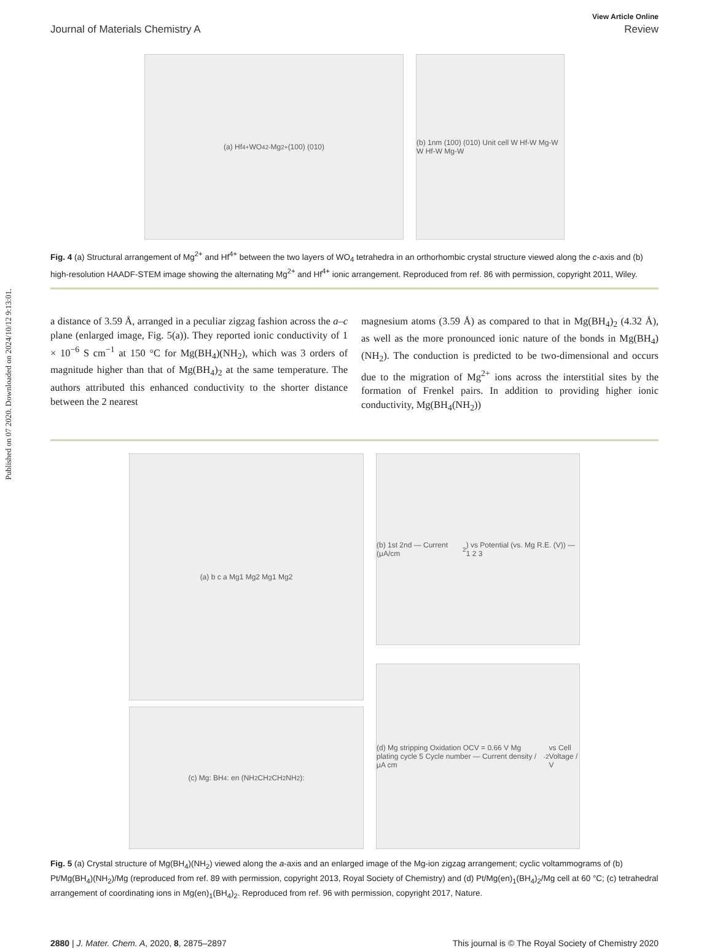Published on 07 2020. Downloaded on 2024/10/12 9:13:01.
View Article Online
Journal of Materials Chemistry A Review
(a) Hf<sup>4+</sup> WO<sub>4</sub><sup>2-</sup> Mg<sup>2+</sup> (100) (010) (b) 1nm (100) (010) Unit cell W Hf-W Mg-W W Hf-W Mg-W
Fig. 4 (a) Structural arrangement of Mg<sup>2+</sup> and Hf<sup>4+</sup> between the two layers of WO<sub>4</sub> tetrahedra in an orthorhombic crystal structure viewed along the c-axis and (b) high-resolution HAADF-STEM image showing the alternating Mg<sup>2+</sup> and Hf<sup>4+</sup> ionic arrangement. Reproduced from ref. 86 with permission, copyright 2011, Wiley.
a distance of 3.59 Å, arranged in a peculiar zigzag fashion across the a–c plane (enlarged image, Fig. 5(a)). They reported ionic conductivity of 1 × 10<sup>−6</sup> S cm<sup>−1</sup> at 150 °C for Mg(BH<sub>4</sub>)(NH<sub>2</sub>), which was 3 orders of magnitude higher than that of Mg(BH<sub>4</sub>)<sub>2</sub> at the same temperature. The authors attributed this enhanced conductivity to the shorter distance between the 2 nearest
magnesium atoms (3.59 Å) as compared to that in Mg(BH<sub>4</sub>)<sub>2</sub> (4.32 Å), as well as the more pronounced ionic nature of the bonds in Mg(BH<sub>4</sub>)(NH<sub>2</sub>). The conduction is predicted to be two-dimensional and occurs due to the migration of Mg<sup>2+</sup> ions across the interstitial sites by the formation of Frenkel pairs. In addition to providing higher ionic conductivity, Mg(BH<sub>4</sub>(NH<sub>2</sub>))
(a) b c a Mg1 Mg2 Mg1 Mg2
(c) Mg: BH<sub>4</sub>: en (NH<sub>2</sub>CH<sub>2</sub>CH<sub>2</sub>NH<sub>2</sub>):
(b) 1st 2nd — Current (μA/cm<sup>2</sup>) vs Potential (vs. Mg R.E. (V)) — 1 2 3
(d) Mg stripping Oxidation OCV = 0.66 V Mg plating cycle 5 Cycle number — Current density / μA cm<sup>-2</sup> vs Cell Voltage / V
Fig. 5 (a) Crystal structure of Mg(BH<sub>4</sub>)(NH<sub>2</sub>) viewed along the a-axis and an enlarged image of the Mg-ion zigzag arrangement; cyclic voltammograms of (b) Pt/Mg(BH<sub>4</sub>)(NH<sub>2</sub>)/Mg (reproduced from ref. 89 with permission, copyright 2013, Royal Society of Chemistry) and (d) Pt/Mg(en)<sub>1</sub>(BH<sub>4</sub>)<sub>2</sub>/Mg cell at 60 °C; (c) tetrahedral arrangement of coordinating ions in Mg(en)<sub>1</sub>(BH<sub>4</sub>)<sub>2</sub>. Reproduced from ref. 96 with permission, copyright 2017, Nature.
2880 | J. Mater. Chem. A, 2020, 8, 2875–2897 This journal is © The Royal Society of Chemistry 2020